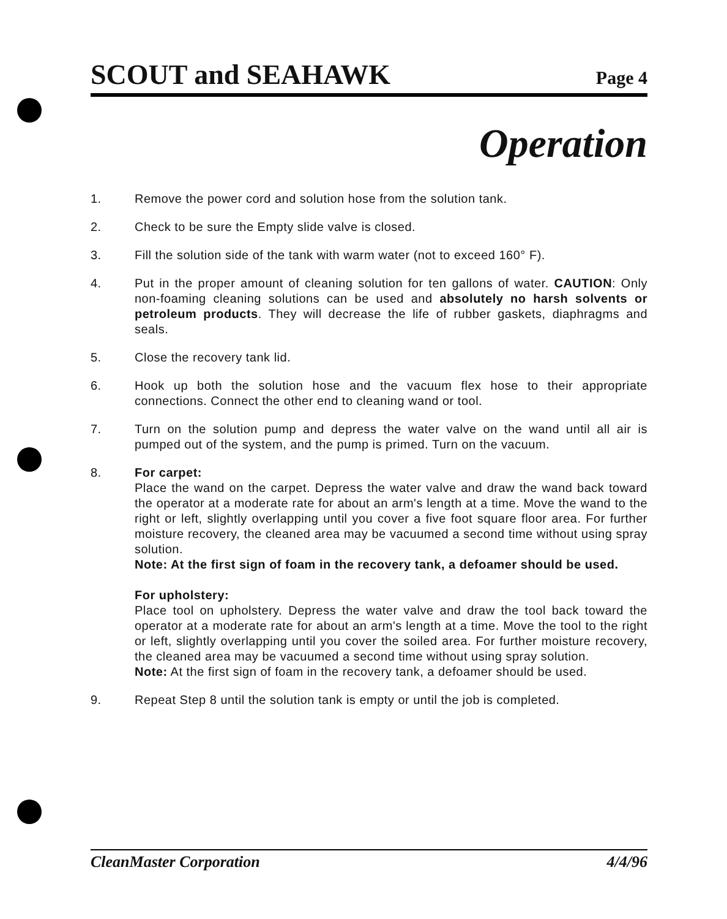SCOUT and SEAHAWK Page 4
Operation
1. Remove the power cord and solution hose from the solution tank.
2. Check to be sure the Empty slide valve is closed.
3. Fill the solution side of the tank with warm water (not to exceed 160° F).
4. Put in the proper amount of cleaning solution for ten gallons of water. CAUTION: Only non-foaming cleaning solutions can be used and absolutely no harsh solvents or petroleum products. They will decrease the life of rubber gaskets, diaphragms and seals.
5. Close the recovery tank lid.
6. Hook up both the solution hose and the vacuum flex hose to their appropriate connections. Connect the other end to cleaning wand or tool.
7. Turn on the solution pump and depress the water valve on the wand until all air is pumped out of the system, and the pump is primed. Turn on the vacuum.
8. For carpet:
Place the wand on the carpet. Depress the water valve and draw the wand back toward the operator at a moderate rate for about an arm's length at a time. Move the wand to the right or left, slightly overlapping until you cover a five foot square floor area. For further moisture recovery, the cleaned area may be vacuumed a second time without using spray solution.
Note: At the first sign of foam in the recovery tank, a defoamer should be used.
For upholstery:
Place tool on upholstery. Depress the water valve and draw the tool back toward the operator at a moderate rate for about an arm's length at a time. Move the tool to the right or left, slightly overlapping until you cover the soiled area. For further moisture recovery, the cleaned area may be vacuumed a second time without using spray solution.
Note: At the first sign of foam in the recovery tank, a defoamer should be used.
9. Repeat Step 8 until the solution tank is empty or until the job is completed.
CleanMaster Corporation 4/4/96